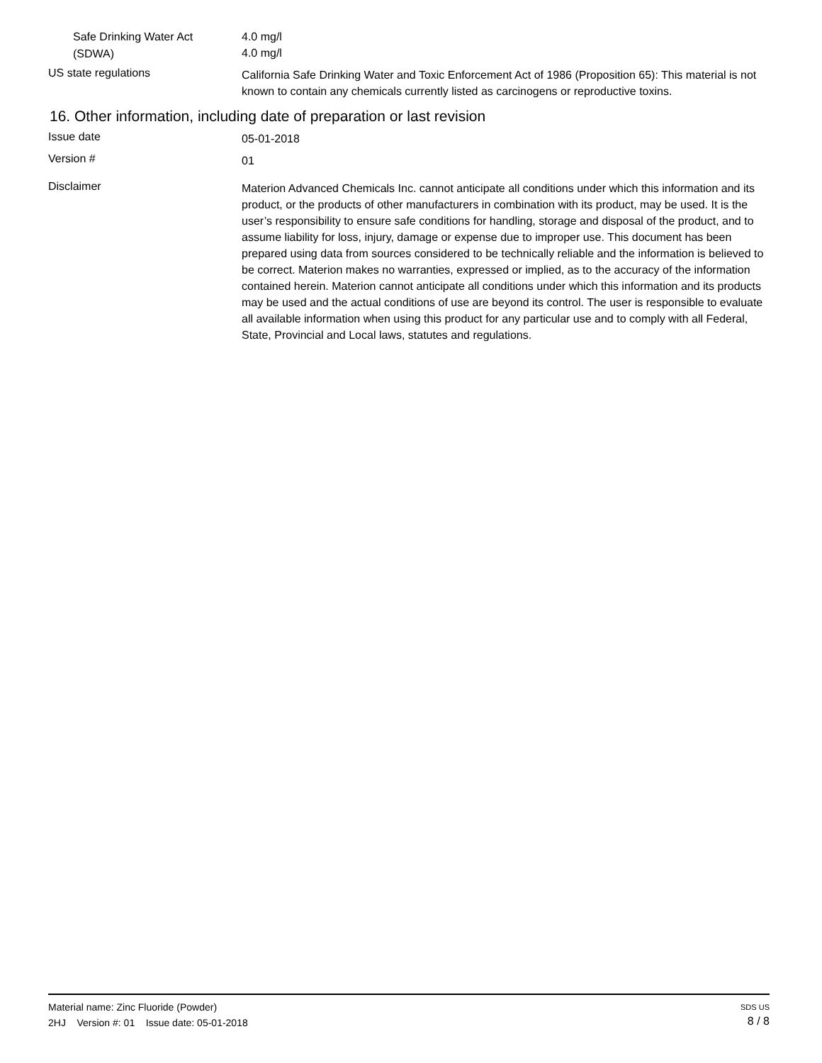Safe Drinking Water Act
(SDWA)
4.0 mg/l
4.0 mg/l
US state regulations
California Safe Drinking Water and Toxic Enforcement Act of 1986 (Proposition 65): This material is not known to contain any chemicals currently listed as carcinogens or reproductive toxins.
16. Other information, including date of preparation or last revision
Issue date
05-01-2018
Version #
01
Disclaimer
Materion Advanced Chemicals Inc. cannot anticipate all conditions under which this information and its product, or the products of other manufacturers in combination with its product, may be used. It is the user’s responsibility to ensure safe conditions for handling, storage and disposal of the product, and to assume liability for loss, injury, damage or expense due to improper use. This document has been prepared using data from sources considered to be technically reliable and the information is believed to be correct. Materion makes no warranties, expressed or implied, as to the accuracy of the information contained herein. Materion cannot anticipate all conditions under which this information and its products may be used and the actual conditions of use are beyond its control. The user is responsible to evaluate all available information when using this product for any particular use and to comply with all Federal, State, Provincial and Local laws, statutes and regulations.
Material name: Zinc Fluoride (Powder)
2HJ Version #: 01 Issue date: 05-01-2018
SDS US
8 / 8